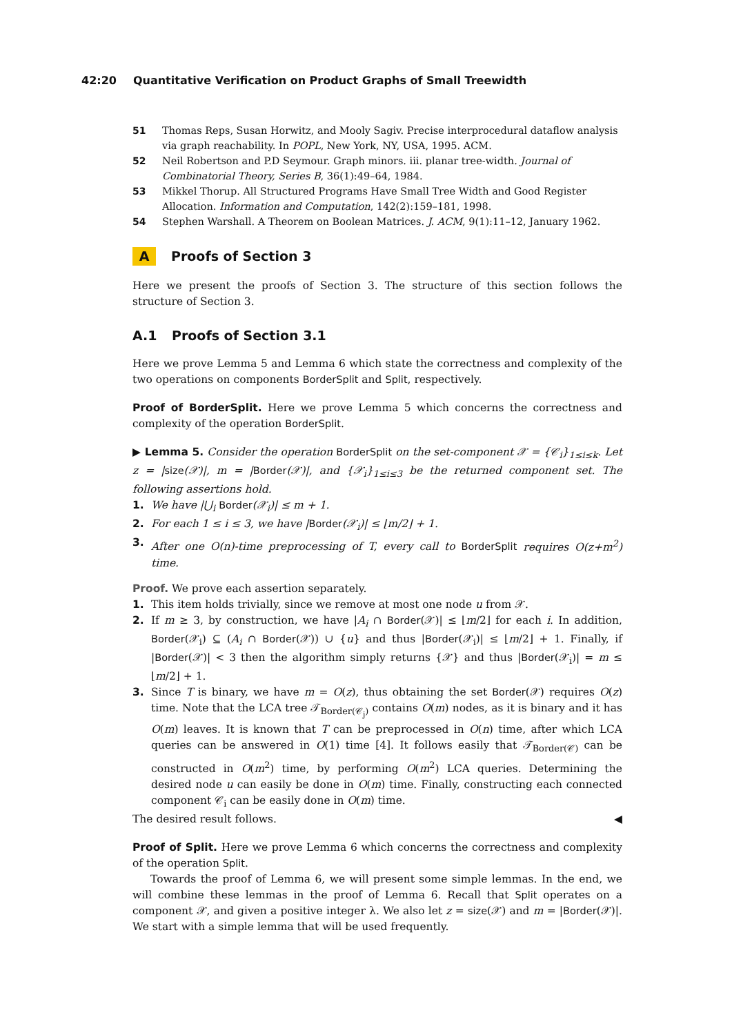42:20 Quantitative Verification on Product Graphs of Small Treewidth
51 Thomas Reps, Susan Horwitz, and Mooly Sagiv. Precise interprocedural dataflow analysis via graph reachability. In POPL, New York, NY, USA, 1995. ACM.
52 Neil Robertson and P.D Seymour. Graph minors. iii. planar tree-width. Journal of Combinatorial Theory, Series B, 36(1):49–64, 1984.
53 Mikkel Thorup. All Structured Programs Have Small Tree Width and Good Register Allocation. Information and Computation, 142(2):159–181, 1998.
54 Stephen Warshall. A Theorem on Boolean Matrices. J. ACM, 9(1):11–12, January 1962.
A Proofs of Section 3
Here we present the proofs of Section 3. The structure of this section follows the structure of Section 3.
A.1 Proofs of Section 3.1
Here we prove Lemma 5 and Lemma 6 which state the correctness and complexity of the two operations on components BorderSplit and Split, respectively.
Proof of BorderSplit. Here we prove Lemma 5 which concerns the correctness and complexity of the operation BorderSplit.
▶ Lemma 5. Consider the operation BorderSplit on the set-component 𝒳 = {𝒞<sub>i</sub>}<sub>1≤i≤k</sub>. Let z = |size(𝒳)|, m = |Border(𝒳)|, and {𝒳<sub>i</sub>}<sub>1≤i≤3</sub> be the returned component set. The following assertions hold.
1. We have |⋃<sub>i</sub> Border(𝒳<sub>i</sub>)| ≤ m + 1.
2. For each 1 ≤ i ≤ 3, we have |Border(𝒳<sub>i</sub>)| ≤ ⌊m/2⌋ + 1.
3. After one O(n)-time preprocessing of T, every call to BorderSplit requires O(z+m<sup>2</sup>) time.
Proof. We prove each assertion separately.
1. This item holds trivially, since we remove at most one node u from 𝒳.
2. If m ≥ 3, by construction, we have |A<sub>i</sub> ∩ Border(𝒳)| ≤ ⌊m/2⌋ for each i. In addition, Border(𝒳<sub>i</sub>) ⊆ (A<sub>i</sub> ∩ Border(𝒳)) ∪ {u} and thus |Border(𝒳<sub>i</sub>)| ≤ ⌊m/2⌋ + 1. Finally, if |Border(𝒳)| < 3 then the algorithm simply returns {𝒳} and thus |Border(𝒳<sub>i</sub>)| = m ≤ ⌊m/2⌋ + 1.
3. Since T is binary, we have m = O(z), thus obtaining the set Border(𝒳) requires O(z) time. Note that the LCA tree 𝒯<sub>Border(𝒞<sub>j</sub>)</sub> contains O(m) nodes, as it is binary and it has O(m) leaves. It is known that T can be preprocessed in O(n) time, after which LCA queries can be answered in O(1) time [4]. It follows easily that 𝒯<sub>Border(𝒞)</sub> can be constructed in O(m<sup>2</sup>) time, by performing O(m<sup>2</sup>) LCA queries. Determining the desired node u can easily be done in O(m) time. Finally, constructing each connected component 𝒞<sub>i</sub> can be easily done in O(m) time.
The desired result follows. ◀
Proof of Split. Here we prove Lemma 6 which concerns the correctness and complexity of the operation Split.
Towards the proof of Lemma 6, we will present some simple lemmas. In the end, we will combine these lemmas in the proof of Lemma 6. Recall that Split operates on a component 𝒳, and given a positive integer λ. We also let z = size(𝒳) and m = |Border(𝒳)|. We start with a simple lemma that will be used frequently.